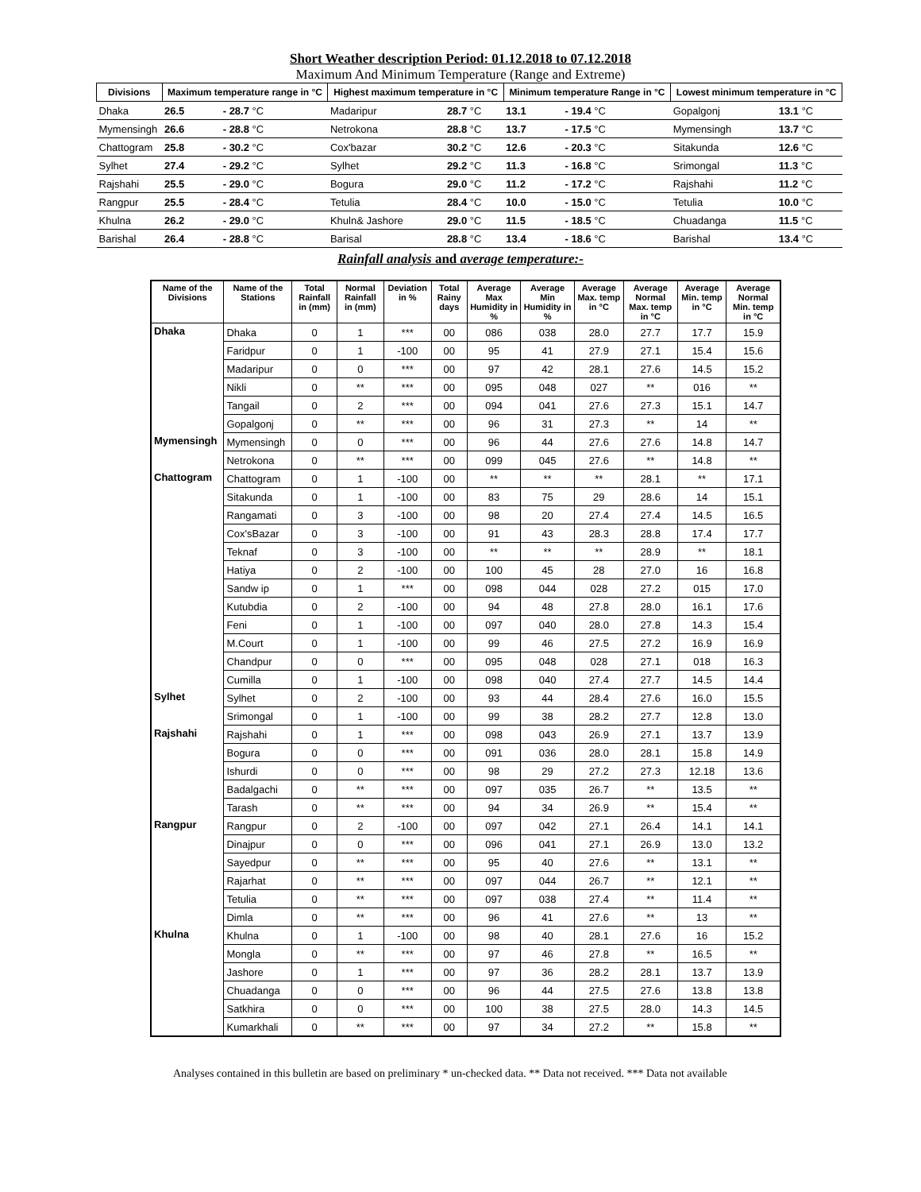Short Weather description Period: 01.12.2018 to 07.12.2018
Maximum And Minimum Temperature (Range and Extreme)
| Divisions | Maximum temperature range in °C | | Highest maximum temperature in °C | | Minimum temperature Range in °C | | Lowest minimum temperature in °C | |
| --- | --- | --- | --- | --- | --- | --- | --- | --- |
| Dhaka | 26.5 | - 28.7 °C | Madaripur | 28.7 °C | 13.1 | - 19.4 °C | Gopalgonj | 13.1 °C |
| Mymensingh | 26.6 | - 28.8 °C | Netrokona | 28.8 °C | 13.7 | - 17.5 °C | Mymensingh | 13.7 °C |
| Chattogram | 25.8 | - 30.2 °C | Cox'bazar | 30.2 °C | 12.6 | - 20.3 °C | Sitakunda | 12.6 °C |
| Sylhet | 27.4 | - 29.2 °C | Sylhet | 29.2 °C | 11.3 | - 16.8 °C | Srimongal | 11.3 °C |
| Rajshahi | 25.5 | - 29.0 °C | Bogura | 29.0 °C | 11.2 | - 17.2 °C | Rajshahi | 11.2 °C |
| Rangpur | 25.5 | - 28.4 °C | Tetulia | 28.4 °C | 10.0 | - 15.0 °C | Tetulia | 10.0 °C |
| Khulna | 26.2 | - 29.0 °C | Khuln& Jashore | 29.0 °C | 11.5 | - 18.5 °C | Chuadanga | 11.5 °C |
| Barishal | 26.4 | - 28.8 °C | Barisal | 28.8 °C | 13.4 | - 18.6 °C | Barishal | 13.4 °C |
Rainfall analysis and average temperature:-
| Name of the Divisions | Name of the Stations | Total Rainfall in (mm) | Normal Rainfall in (mm) | Deviation in % | Total Rainy days | Average Max Humidity in % | Average Min Humidity in % | Average Max. temp in °C | Average Normal Max. temp in °C | Average Min. temp in °C | Average Normal Min. temp in °C |
| --- | --- | --- | --- | --- | --- | --- | --- | --- | --- | --- | --- |
| Dhaka | Dhaka | 0 | 1 | *** | 00 | 086 | 038 | 28.0 | 27.7 | 17.7 | 15.9 |
| | Faridpur | 0 | 1 | -100 | 00 | 95 | 41 | 27.9 | 27.1 | 15.4 | 15.6 |
| | Madaripur | 0 | 0 | *** | 00 | 97 | 42 | 28.1 | 27.6 | 14.5 | 15.2 |
| | Nikli | 0 | ** | *** | 00 | 095 | 048 | 027 | ** | 016 | ** |
| | Tangail | 0 | 2 | *** | 00 | 094 | 041 | 27.6 | 27.3 | 15.1 | 14.7 |
| | Gopalgonj | 0 | ** | *** | 00 | 96 | 31 | 27.3 | ** | 14 | ** |
| Mymensingh | Mymensingh | 0 | 0 | *** | 00 | 96 | 44 | 27.6 | 27.6 | 14.8 | 14.7 |
| | Netrokona | 0 | ** | *** | 00 | 099 | 045 | 27.6 | ** | 14.8 | ** |
| Chattogram | Chattogram | 0 | 1 | -100 | 00 | ** | ** | ** | 28.1 | ** | 17.1 |
| | Sitakunda | 0 | 1 | -100 | 00 | 83 | 75 | 29 | 28.6 | 14 | 15.1 |
| | Rangamati | 0 | 3 | -100 | 00 | 98 | 20 | 27.4 | 27.4 | 14.5 | 16.5 |
| | Cox'sBazar | 0 | 3 | -100 | 00 | 91 | 43 | 28.3 | 28.8 | 17.4 | 17.7 |
| | Teknaf | 0 | 3 | -100 | 00 | ** | ** | ** | 28.9 | ** | 18.1 |
| | Hatiya | 0 | 2 | -100 | 00 | 100 | 45 | 28 | 27.0 | 16 | 16.8 |
| | Sandw ip | 0 | 1 | *** | 00 | 098 | 044 | 028 | 27.2 | 015 | 17.0 |
| | Kutubdia | 0 | 2 | -100 | 00 | 94 | 48 | 27.8 | 28.0 | 16.1 | 17.6 |
| | Feni | 0 | 1 | -100 | 00 | 097 | 040 | 28.0 | 27.8 | 14.3 | 15.4 |
| | M.Court | 0 | 1 | -100 | 00 | 99 | 46 | 27.5 | 27.2 | 16.9 | 16.9 |
| | Chandpur | 0 | 0 | *** | 00 | 095 | 048 | 028 | 27.1 | 018 | 16.3 |
| | Cumilla | 0 | 1 | -100 | 00 | 098 | 040 | 27.4 | 27.7 | 14.5 | 14.4 |
| Sylhet | Sylhet | 0 | 2 | -100 | 00 | 93 | 44 | 28.4 | 27.6 | 16.0 | 15.5 |
| | Srimongal | 0 | 1 | -100 | 00 | 99 | 38 | 28.2 | 27.7 | 12.8 | 13.0 |
| Rajshahi | Rajshahi | 0 | 1 | *** | 00 | 098 | 043 | 26.9 | 27.1 | 13.7 | 13.9 |
| | Bogura | 0 | 0 | *** | 00 | 091 | 036 | 28.0 | 28.1 | 15.8 | 14.9 |
| | Ishurdi | 0 | 0 | *** | 00 | 98 | 29 | 27.2 | 27.3 | 12.18 | 13.6 |
| | Badalgachi | 0 | ** | *** | 00 | 097 | 035 | 26.7 | ** | 13.5 | ** |
| | Tarash | 0 | ** | *** | 00 | 94 | 34 | 26.9 | ** | 15.4 | ** |
| Rangpur | Rangpur | 0 | 2 | -100 | 00 | 097 | 042 | 27.1 | 26.4 | 14.1 | 14.1 |
| | Dinajpur | 0 | 0 | *** | 00 | 096 | 041 | 27.1 | 26.9 | 13.0 | 13.2 |
| | Sayedpur | 0 | ** | *** | 00 | 95 | 40 | 27.6 | ** | 13.1 | ** |
| | Rajarhat | 0 | ** | *** | 00 | 097 | 044 | 26.7 | ** | 12.1 | ** |
| | Tetulia | 0 | ** | *** | 00 | 097 | 038 | 27.4 | ** | 11.4 | ** |
| | Dimla | 0 | ** | *** | 00 | 96 | 41 | 27.6 | ** | 13 | ** |
| Khulna | Khulna | 0 | 1 | -100 | 00 | 98 | 40 | 28.1 | 27.6 | 16 | 15.2 |
| | Mongla | 0 | ** | *** | 00 | 97 | 46 | 27.8 | ** | 16.5 | ** |
| | Jashore | 0 | 1 | *** | 00 | 97 | 36 | 28.2 | 28.1 | 13.7 | 13.9 |
| | Chuadanga | 0 | 0 | *** | 00 | 96 | 44 | 27.5 | 27.6 | 13.8 | 13.8 |
| | Satkhira | 0 | 0 | *** | 00 | 100 | 38 | 27.5 | 28.0 | 14.3 | 14.5 |
| | Kumarkhali | 0 | ** | *** | 00 | 97 | 34 | 27.2 | ** | 15.8 | ** |
Analyses contained in this bulletin are based on preliminary * un-checked data. ** Data not received. *** Data not available